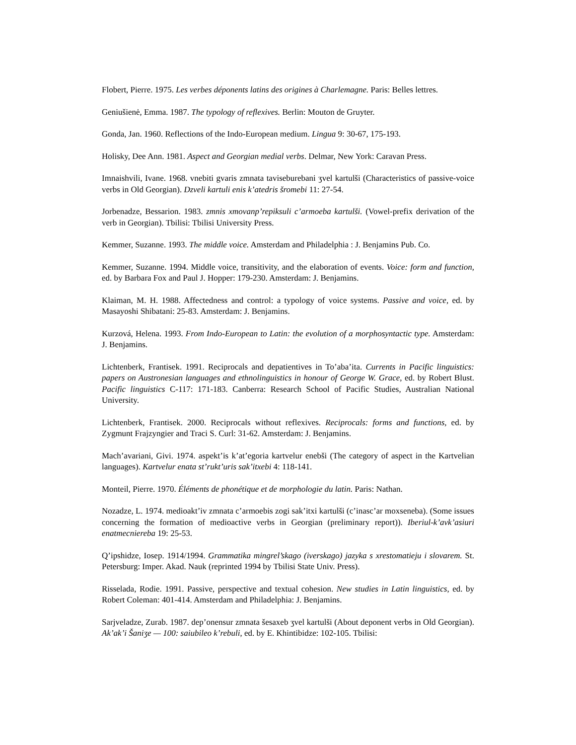Flobert, Pierre. 1975. Les verbes déponents latins des origines à Charlemagne. Paris: Belles lettres.
Geniušienė, Emma. 1987. The typology of reflexives. Berlin: Mouton de Gruyter.
Gonda, Jan. 1960. Reflections of the Indo-European medium. Lingua 9: 30-67, 175-193.
Holisky, Dee Ann. 1981. Aspect and Georgian medial verbs. Delmar, New York: Caravan Press.
Imnaishvili, Ivane. 1968. vnebiti gvaris zmnata taviseburebani ʒvel kartulši (Characteristics of passive-voice verbs in Old Georgian). Dzveli kartuli enis k’atedris šromebi 11: 27-54.
Jorbenadze, Bessarion. 1983. zmnis xmovanp’repiksuli c’armoeba kartulši. (Vowel-prefix derivation of the verb in Georgian). Tbilisi: Tbilisi University Press.
Kemmer, Suzanne. 1993. The middle voice. Amsterdam and Philadelphia : J. Benjamins Pub. Co.
Kemmer, Suzanne. 1994. Middle voice, transitivity, and the elaboration of events. Voice: form and function, ed. by Barbara Fox and Paul J. Hopper: 179-230. Amsterdam: J. Benjamins.
Klaiman, M. H. 1988. Affectedness and control: a typology of voice systems. Passive and voice, ed. by Masayoshi Shibatani: 25-83. Amsterdam: J. Benjamins.
Kurzová, Helena. 1993. From Indo-European to Latin: the evolution of a morphosyntactic type. Amsterdam: J. Benjamins.
Lichtenberk, Frantisek. 1991. Reciprocals and depatientives in To’aba’ita. Currents in Pacific linguistics: papers on Austronesian languages and ethnolinguistics in honour of George W. Grace, ed. by Robert Blust. Pacific linguistics C-117: 171-183. Canberra: Research School of Pacific Studies, Australian National University.
Lichtenberk, Frantisek. 2000. Reciprocals without reflexives. Reciprocals: forms and functions, ed. by Zygmunt Frajzyngier and Traci S. Curl: 31-62. Amsterdam: J. Benjamins.
Mach’avariani, Givi. 1974. aspekt’is k’at’egoria kartvelur enebši (The category of aspect in the Kartvelian languages). Kartvelur enata st’rukt’uris sak’itxebi 4: 118-141.
Monteil, Pierre. 1970. Éléments de phonétique et de morphologie du latin. Paris: Nathan.
Nozadze, L. 1974. medioakt’iv zmnata c’armoebis zogi sak’itxi kartulši (c’inasc’ar moxseneba). (Some issues concerning the formation of medioactive verbs in Georgian (preliminary report)). Iberiul-k’avk’asiuri enatmecniereba 19: 25-53.
Q’ipshidze, Iosep. 1914/1994. Grammatika mingrel’skago (iverskago) jazyka s xrestomatieju i slovarem. St. Petersburg: Imper. Akad. Nauk (reprinted 1994 by Tbilisi State Univ. Press).
Risselada, Rodie. 1991. Passive, perspective and textual cohesion. New studies in Latin linguistics, ed. by Robert Coleman: 401-414. Amsterdam and Philadelphia: J. Benjamins.
Sarjveladze, Zurab. 1987. dep’onensur zmnata šesaxeb ʒvel kartulši (About deponent verbs in Old Georgian). Ak’ak’i Šaniʒe — 100: saiubileo k’rebuli, ed. by E. Khintibidze: 102-105. Tbilisi: